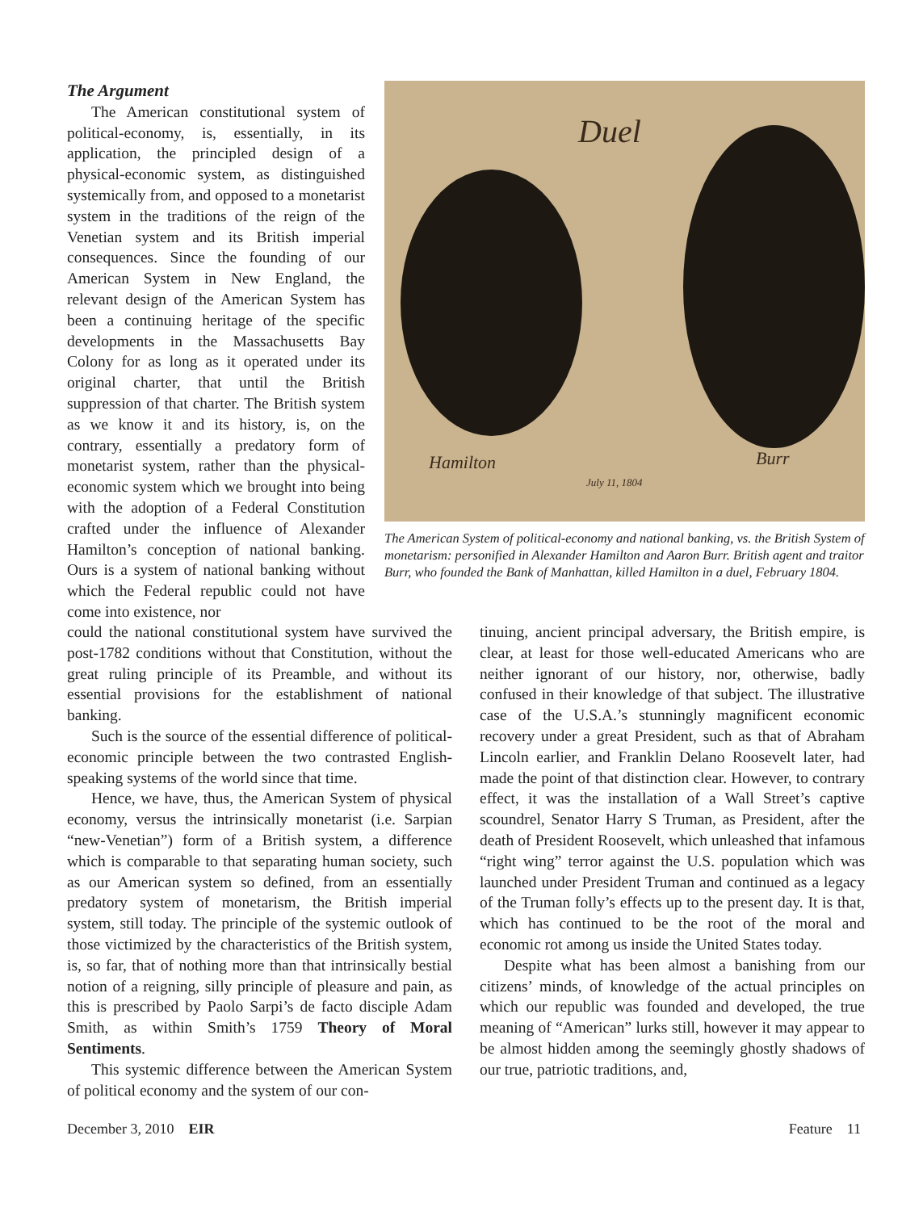The Argument
The American constitutional system of political-economy, is, essentially, in its application, the principled design of a physical-economic system, as distinguished systemically from, and opposed to a monetarist system in the traditions of the reign of the Venetian system and its British imperial consequences. Since the founding of our American System in New England, the relevant design of the American System has been a continuing heritage of the specific developments in the Massachusetts Bay Colony for as long as it operated under its original charter, that until the British suppression of that charter. The British system as we know it and its history, is, on the contrary, essentially a predatory form of monetarist system, rather than the physical-economic system which we brought into being with the adoption of a Federal Constitution crafted under the influence of Alexander Hamilton’s conception of national banking. Ours is a system of national banking without which the Federal republic could not have come into existence, nor
Duel
Hamilton Burr
July 11, 1804
The American System of political-economy and national banking, vs. the British System of monetarism: personified in Alexander Hamilton and Aaron Burr. British agent and traitor Burr, who founded the Bank of Manhattan, killed Hamilton in a duel, February 1804.
could the national constitutional system have survived the post-1782 conditions without that Constitution, without the great ruling principle of its Preamble, and without its essential provisions for the establishment of national banking.
Such is the source of the essential difference of political-economic principle between the two contrasted English-speaking systems of the world since that time.
Hence, we have, thus, the American System of physical economy, versus the intrinsically monetarist (i.e. Sarpian “new-Venetian”) form of a British system, a difference which is comparable to that separating human society, such as our American system so defined, from an essentially predatory system of monetarism, the British imperial system, still today. The principle of the systemic outlook of those victimized by the characteristics of the British system, is, so far, that of nothing more than that intrinsically bestial notion of a reigning, silly principle of pleasure and pain, as this is prescribed by Paolo Sarpi’s de facto disciple Adam Smith, as within Smith’s 1759 Theory of Moral Sentiments.
This systemic difference between the American System of political economy and the system of our con-
tinuing, ancient principal adversary, the British empire, is clear, at least for those well-educated Americans who are neither ignorant of our history, nor, otherwise, badly confused in their knowledge of that subject. The illustrative case of the U.S.A.’s stunningly magnificent economic recovery under a great President, such as that of Abraham Lincoln earlier, and Franklin Delano Roosevelt later, had made the point of that distinction clear. However, to contrary effect, it was the installation of a Wall Street’s captive scoundrel, Senator Harry S Truman, as President, after the death of President Roosevelt, which unleashed that infamous “right wing” terror against the U.S. population which was launched under President Truman and continued as a legacy of the Truman folly’s effects up to the present day. It is that, which has continued to be the root of the moral and economic rot among us inside the United States today.
Despite what has been almost a banishing from our citizens’ minds, of knowledge of the actual principles on which our republic was founded and developed, the true meaning of “American” lurks still, however it may appear to be almost hidden among the seemingly ghostly shadows of our true, patriotic traditions, and,
December 3, 2010 EIR Feature 11